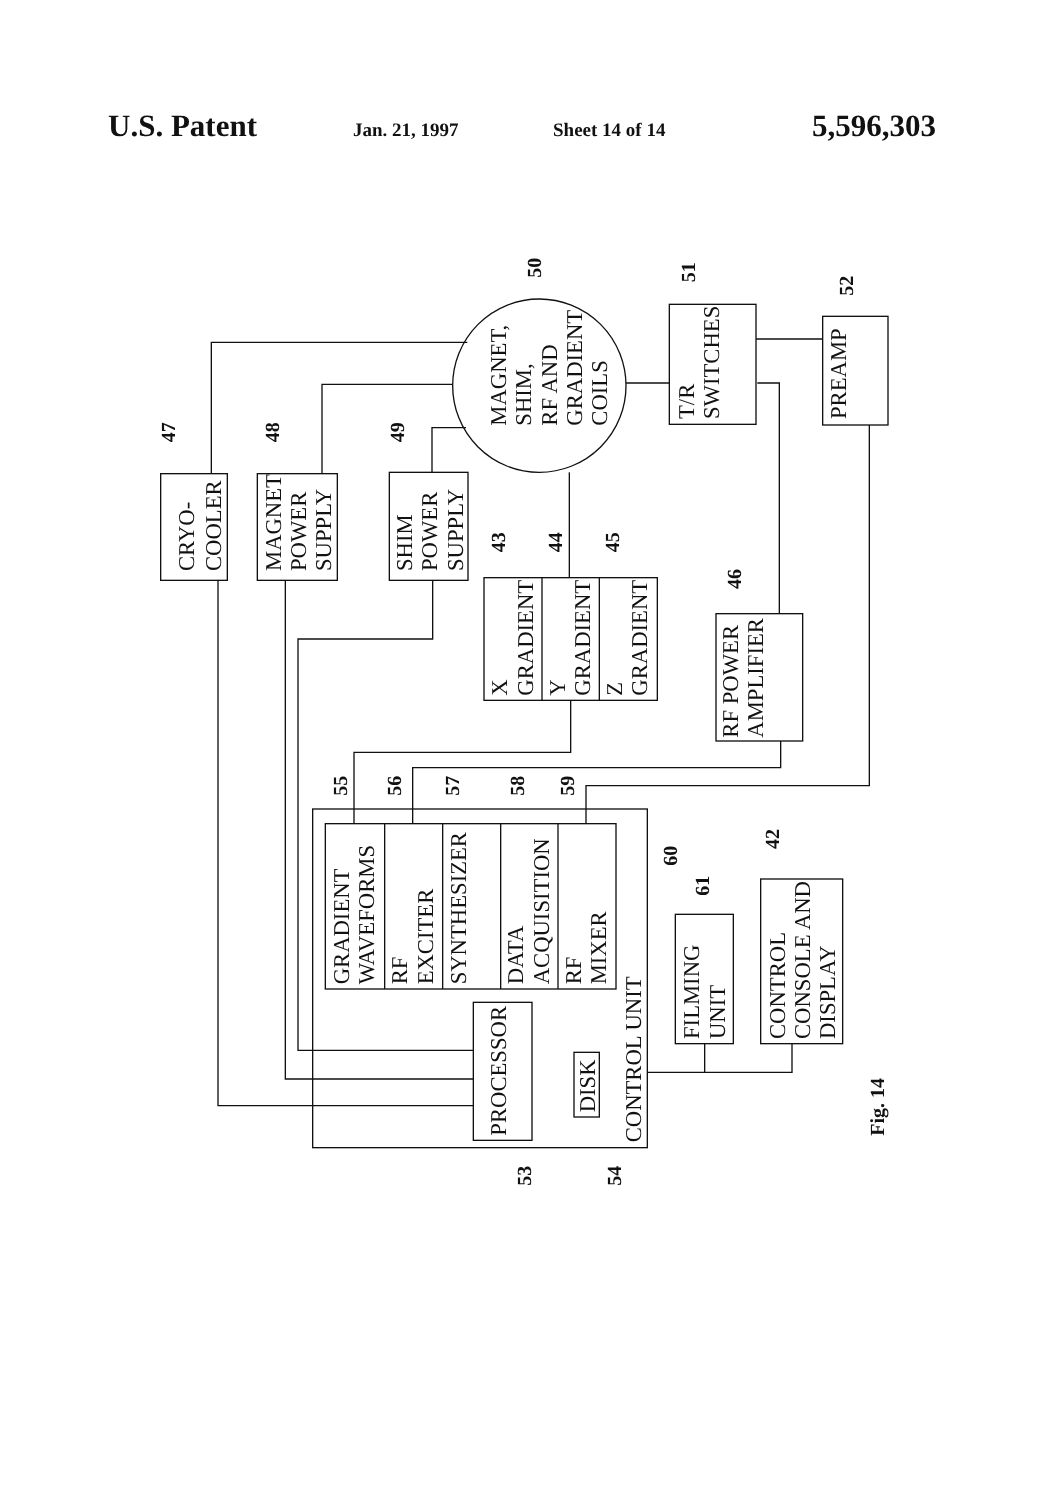U.S. Patent Jan. 21, 1997 Sheet 14 of 14 5,596,303
CRYO-
COOLER
MAGNET
POWER
SUPPLY
SHIM
POWER
SUPPLY
MAGNET,
SHIM,
RF AND
GRADIENT
COILS
T/R
SWITCHES
PREAMP
X
GRADIENT
Y
GRADIENT
Z
GRADIENT
RF POWER
AMPLIFIER
GRADIENT
WAVEFORMS
RF
EXCITER
SYNTHESIZER
DATA
ACQUISITION
RF
MIXER
PROCESSOR
DISK
CONTROL UNIT
FILMING
UNIT
CONTROL
CONSOLE AND
DISPLAY
47
48
49
50
51
52
43
44
45
46
55
56
57
58
59
60
61
42
53
54
Fig. 14